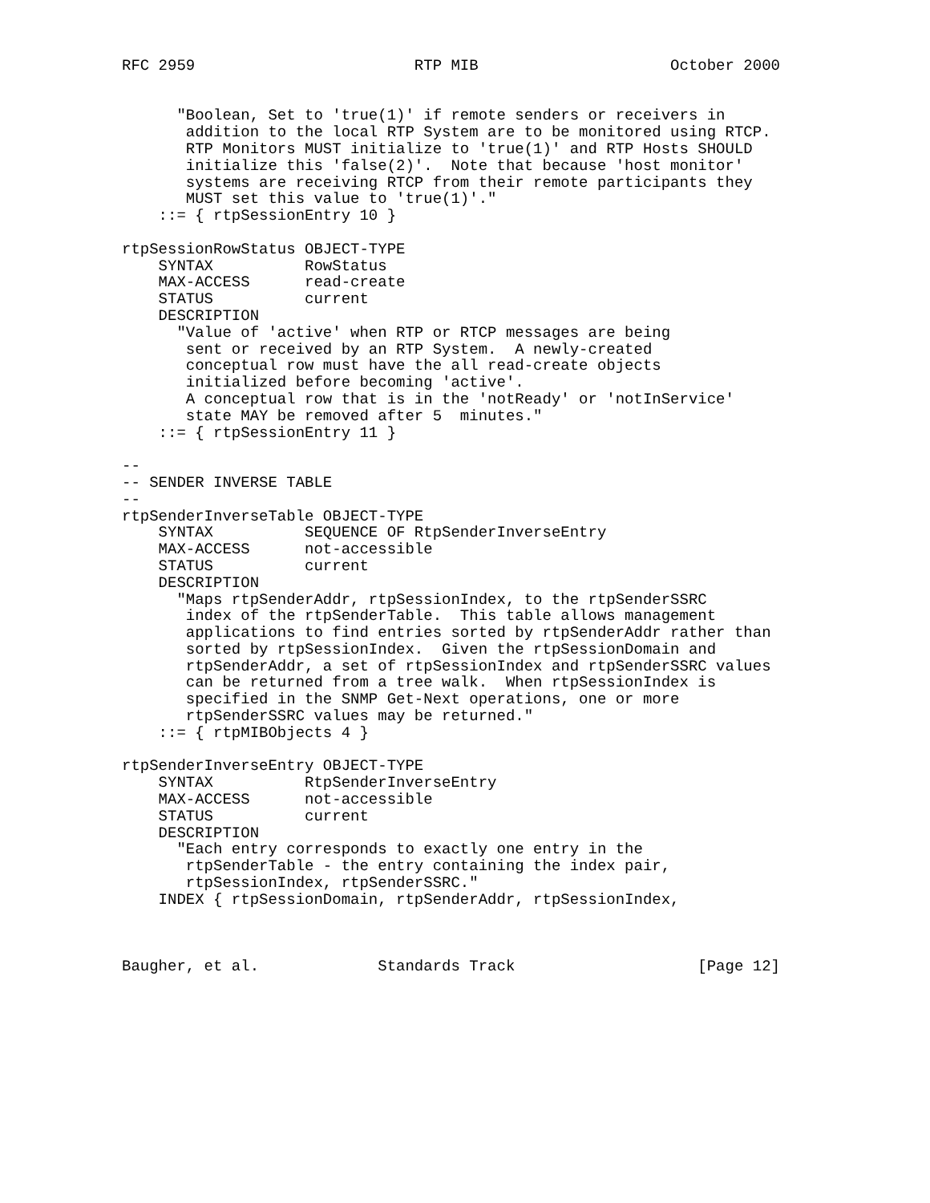RFC 2959                        RTP MIB                     October 2000


      "Boolean, Set to 'true(1)' if remote senders or receivers in
       addition to the local RTP System are to be monitored using RTCP.
       RTP Monitors MUST initialize to 'true(1)' and RTP Hosts SHOULD
       initialize this 'false(2)'.  Note that because 'host monitor'
       systems are receiving RTCP from their remote participants they
       MUST set this value to 'true(1)'."
    ::= { rtpSessionEntry 10 }

rtpSessionRowStatus OBJECT-TYPE
    SYNTAX          RowStatus
    MAX-ACCESS      read-create
    STATUS          current
    DESCRIPTION
      "Value of 'active' when RTP or RTCP messages are being
       sent or received by an RTP System.  A newly-created
       conceptual row must have the all read-create objects
       initialized before becoming 'active'.
       A conceptual row that is in the 'notReady' or 'notInService'
       state MAY be removed after 5  minutes."
    ::= { rtpSessionEntry 11 }

--
-- SENDER INVERSE TABLE
--
rtpSenderInverseTable OBJECT-TYPE
    SYNTAX          SEQUENCE OF RtpSenderInverseEntry
    MAX-ACCESS      not-accessible
    STATUS          current
    DESCRIPTION
      "Maps rtpSenderAddr, rtpSessionIndex, to the rtpSenderSSRC
       index of the rtpSenderTable.  This table allows management
       applications to find entries sorted by rtpSenderAddr rather than
       sorted by rtpSessionIndex.  Given the rtpSessionDomain and
       rtpSenderAddr, a set of rtpSessionIndex and rtpSenderSSRC values
       can be returned from a tree walk.  When rtpSessionIndex is
       specified in the SNMP Get-Next operations, one or more
       rtpSenderSSRC values may be returned."
    ::= { rtpMIBObjects 4 }

rtpSenderInverseEntry OBJECT-TYPE
    SYNTAX          RtpSenderInverseEntry
    MAX-ACCESS      not-accessible
    STATUS          current
    DESCRIPTION
      "Each entry corresponds to exactly one entry in the
       rtpSenderTable - the entry containing the index pair,
       rtpSessionIndex, rtpSenderSSRC."
    INDEX { rtpSessionDomain, rtpSenderAddr, rtpSessionIndex,



Baugher, et al.             Standards Track                    [Page 12]